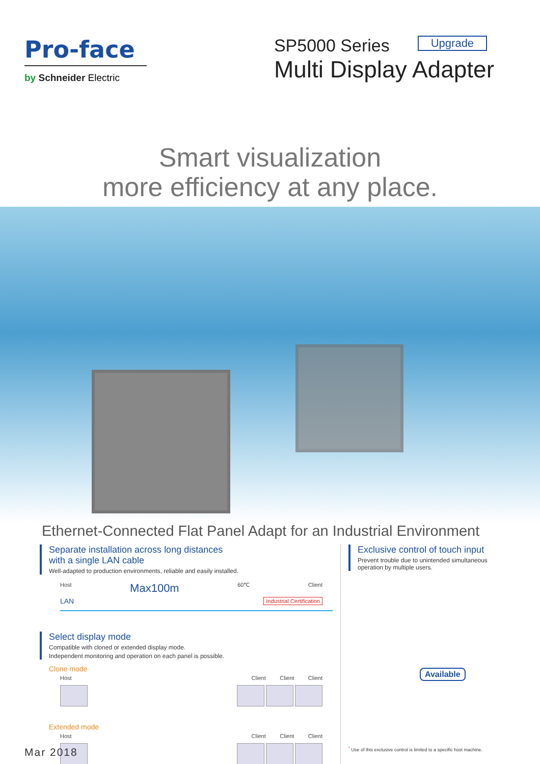Pro-face
by Schneider Electric
SP5000 Series Upgrade
Multi Display Adapter
Smart visualization
more efficiency at any place.
Ethernet-Connected Flat Panel Adapt for an Industrial Environment
Separate installation across long distances
with a single LAN cable
Well-adapted to production environments, reliable and easily installed.
Host Max100m 60℃ Client
LAN Industrial Certification
Select display mode
Compatible with cloned or extended display mode.
Independent monitoring and operation on each panel is possible.
Clone mode
Host Client Client Client
Extended mode
Host Client Client Client
Exclusive control of touch input
Prevent trouble due to unintended simultaneous operation by multiple users.
Available
<sup>*</sup> Use of this exclusive control is limited to a specific host machine.
Mar 2018